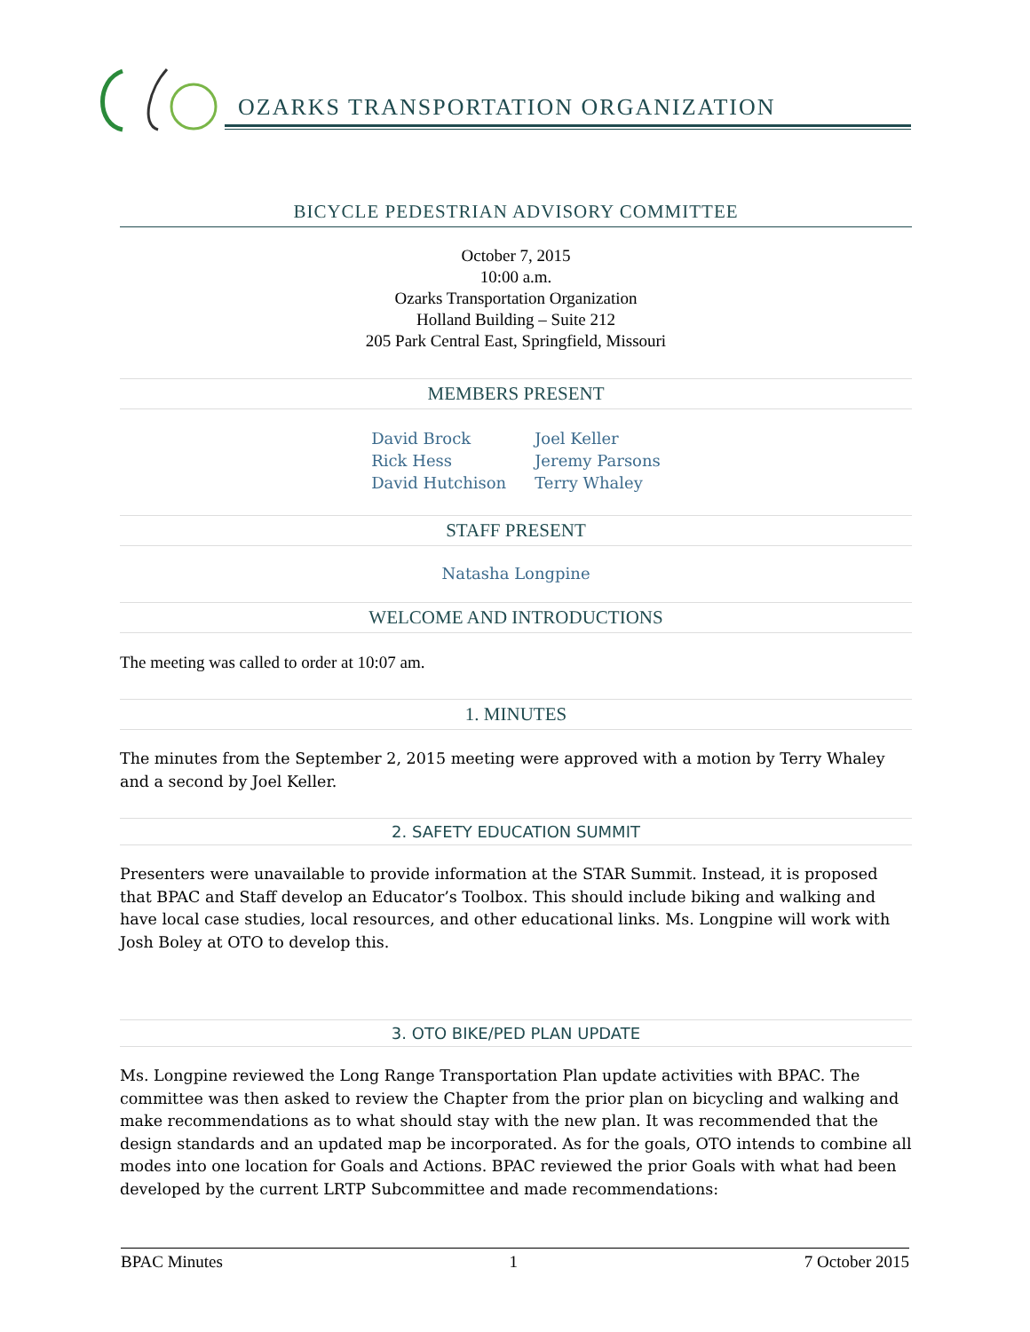OZARKS TRANSPORTATION ORGANIZATION
BICYCLE PEDESTRIAN ADVISORY COMMITTEE
October 7, 2015
10:00 a.m.
Ozarks Transportation Organization
Holland Building – Suite 212
205 Park Central East, Springfield, Missouri
MEMBERS PRESENT
David Brock
Rick Hess
David Hutchison
Joel Keller
Jeremy Parsons
Terry Whaley
STAFF PRESENT
Natasha Longpine
WELCOME AND INTRODUCTIONS
The meeting was called to order at 10:07 am.
1. MINUTES
The minutes from the September 2, 2015 meeting were approved with a motion by Terry Whaley and a second by Joel Keller.
2. SAFETY EDUCATION SUMMIT
Presenters were unavailable to provide information at the STAR Summit. Instead, it is proposed that BPAC and Staff develop an Educator’s Toolbox. This should include biking and walking and have local case studies, local resources, and other educational links. Ms. Longpine will work with Josh Boley at OTO to develop this.
3. OTO BIKE/PED PLAN UPDATE
Ms. Longpine reviewed the Long Range Transportation Plan update activities with BPAC. The committee was then asked to review the Chapter from the prior plan on bicycling and walking and make recommendations as to what should stay with the new plan. It was recommended that the design standards and an updated map be incorporated. As for the goals, OTO intends to combine all modes into one location for Goals and Actions. BPAC reviewed the prior Goals with what had been developed by the current LRTP Subcommittee and made recommendations:
BPAC Minutes 1 7 October 2015